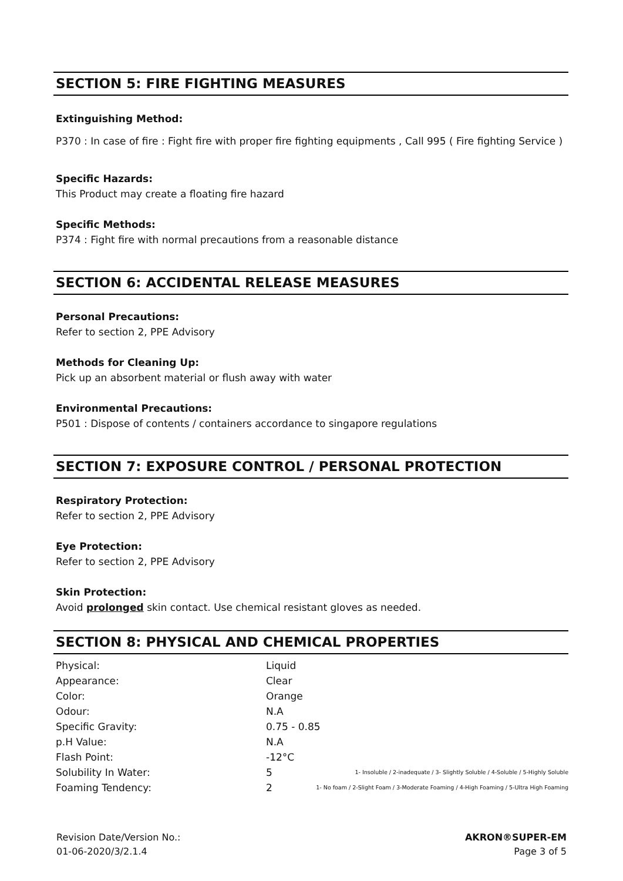SECTION 5: FIRE FIGHTING MEASURES
Extinguishing Method:
P370 : In case of fire : Fight fire with proper fire fighting equipments , Call 995 ( Fire fighting Service )
Specific Hazards:
This Product may create a floating fire hazard
Specific Methods:
P374 : Fight fire with normal precautions from a reasonable distance
SECTION 6: ACCIDENTAL RELEASE MEASURES
Personal Precautions:
Refer to section 2, PPE Advisory
Methods for Cleaning Up:
Pick up an absorbent material or flush away with water
Environmental Precautions:
P501 : Dispose of contents / containers accordance to singapore regulations
SECTION 7: EXPOSURE CONTROL / PERSONAL PROTECTION
Respiratory Protection:
Refer to section 2, PPE Advisory
Eye Protection:
Refer to section 2, PPE Advisory
Skin Protection:
Avoid prolonged skin contact. Use chemical resistant gloves as needed.
SECTION 8: PHYSICAL AND CHEMICAL PROPERTIES
| Physical: | Liquid | |
| Appearance: | Clear | |
| Color: | Orange | |
| Odour: | N.A | |
| Specific Gravity: | 0.75 - 0.85 | |
| p.H Value: | N.A | |
| Flash Point: | -12°C | |
| Solubility In Water: | 5 | 1- Insoluble / 2-inadequate / 3- Slightly Soluble / 4-Soluble / 5-Highly Soluble |
| Foaming Tendency: | 2 | 1- No foam / 2-Slight Foam / 3-Moderate Foaming / 4-High Foaming / 5-Ultra High Foaming |
Revision Date/Version No.:
01-06-2020/3/2.1.4
AKRON®SUPER-EM
Page 3 of 5